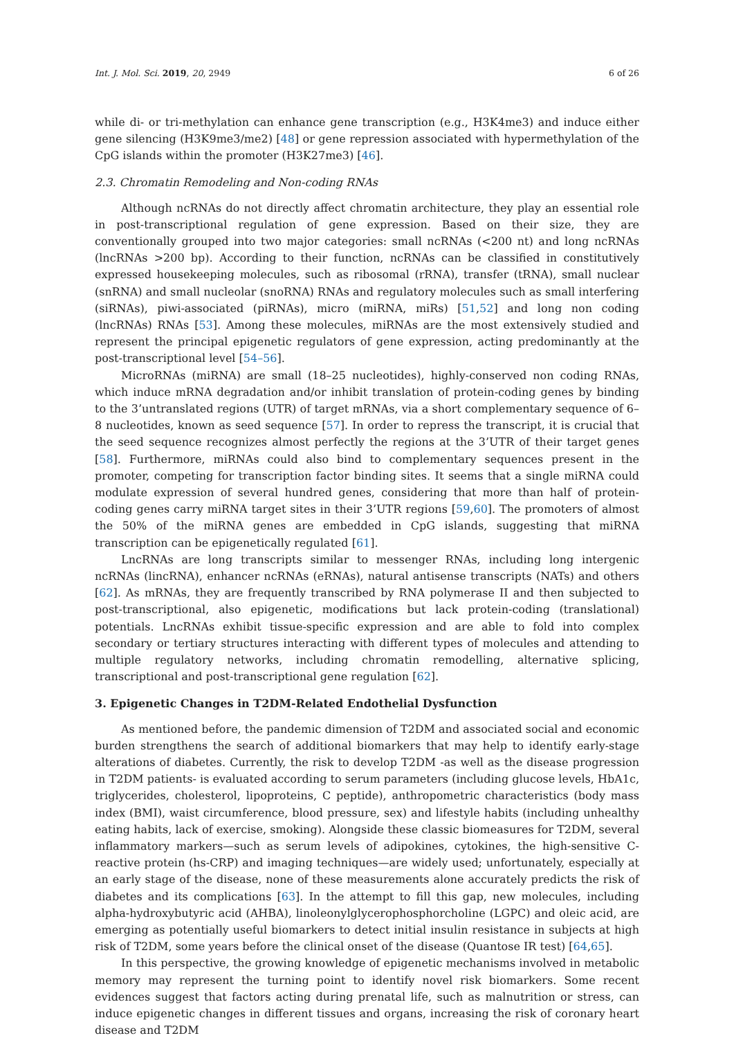Int. J. Mol. Sci. 2019, 20, 2949 6 of 26
while di- or tri-methylation can enhance gene transcription (e.g., H3K4me3) and induce either gene silencing (H3K9me3/me2) [48] or gene repression associated with hypermethylation of the CpG islands within the promoter (H3K27me3) [46].
2.3. Chromatin Remodeling and Non-coding RNAs
Although ncRNAs do not directly affect chromatin architecture, they play an essential role in post-transcriptional regulation of gene expression. Based on their size, they are conventionally grouped into two major categories: small ncRNAs (<200 nt) and long ncRNAs (lncRNAs >200 bp). According to their function, ncRNAs can be classified in constitutively expressed housekeeping molecules, such as ribosomal (rRNA), transfer (tRNA), small nuclear (snRNA) and small nucleolar (snoRNA) RNAs and regulatory molecules such as small interfering (siRNAs), piwi-associated (piRNAs), micro (miRNA, miRs) [51,52] and long non coding (lncRNAs) RNAs [53]. Among these molecules, miRNAs are the most extensively studied and represent the principal epigenetic regulators of gene expression, acting predominantly at the post-transcriptional level [54–56].
MicroRNAs (miRNA) are small (18–25 nucleotides), highly-conserved non coding RNAs, which induce mRNA degradation and/or inhibit translation of protein-coding genes by binding to the 3’untranslated regions (UTR) of target mRNAs, via a short complementary sequence of 6–8 nucleotides, known as seed sequence [57]. In order to repress the transcript, it is crucial that the seed sequence recognizes almost perfectly the regions at the 3’UTR of their target genes [58]. Furthermore, miRNAs could also bind to complementary sequences present in the promoter, competing for transcription factor binding sites. It seems that a single miRNA could modulate expression of several hundred genes, considering that more than half of protein-coding genes carry miRNA target sites in their 3’UTR regions [59,60]. The promoters of almost the 50% of the miRNA genes are embedded in CpG islands, suggesting that miRNA transcription can be epigenetically regulated [61].
LncRNAs are long transcripts similar to messenger RNAs, including long intergenic ncRNAs (lincRNA), enhancer ncRNAs (eRNAs), natural antisense transcripts (NATs) and others [62]. As mRNAs, they are frequently transcribed by RNA polymerase II and then subjected to post-transcriptional, also epigenetic, modifications but lack protein-coding (translational) potentials. LncRNAs exhibit tissue-specific expression and are able to fold into complex secondary or tertiary structures interacting with different types of molecules and attending to multiple regulatory networks, including chromatin remodelling, alternative splicing, transcriptional and post-transcriptional gene regulation [62].
3. Epigenetic Changes in T2DM-Related Endothelial Dysfunction
As mentioned before, the pandemic dimension of T2DM and associated social and economic burden strengthens the search of additional biomarkers that may help to identify early-stage alterations of diabetes. Currently, the risk to develop T2DM -as well as the disease progression in T2DM patients- is evaluated according to serum parameters (including glucose levels, HbA1c, triglycerides, cholesterol, lipoproteins, C peptide), anthropometric characteristics (body mass index (BMI), waist circumference, blood pressure, sex) and lifestyle habits (including unhealthy eating habits, lack of exercise, smoking). Alongside these classic biomeasures for T2DM, several inflammatory markers—such as serum levels of adipokines, cytokines, the high-sensitive C-reactive protein (hs-CRP) and imaging techniques—are widely used; unfortunately, especially at an early stage of the disease, none of these measurements alone accurately predicts the risk of diabetes and its complications [63]. In the attempt to fill this gap, new molecules, including alpha-hydroxybutyric acid (AHBA), linoleonylglycerophosphorcholine (LGPC) and oleic acid, are emerging as potentially useful biomarkers to detect initial insulin resistance in subjects at high risk of T2DM, some years before the clinical onset of the disease (Quantose IR test) [64,65].
In this perspective, the growing knowledge of epigenetic mechanisms involved in metabolic memory may represent the turning point to identify novel risk biomarkers. Some recent evidences suggest that factors acting during prenatal life, such as malnutrition or stress, can induce epigenetic changes in different tissues and organs, increasing the risk of coronary heart disease and T2DM